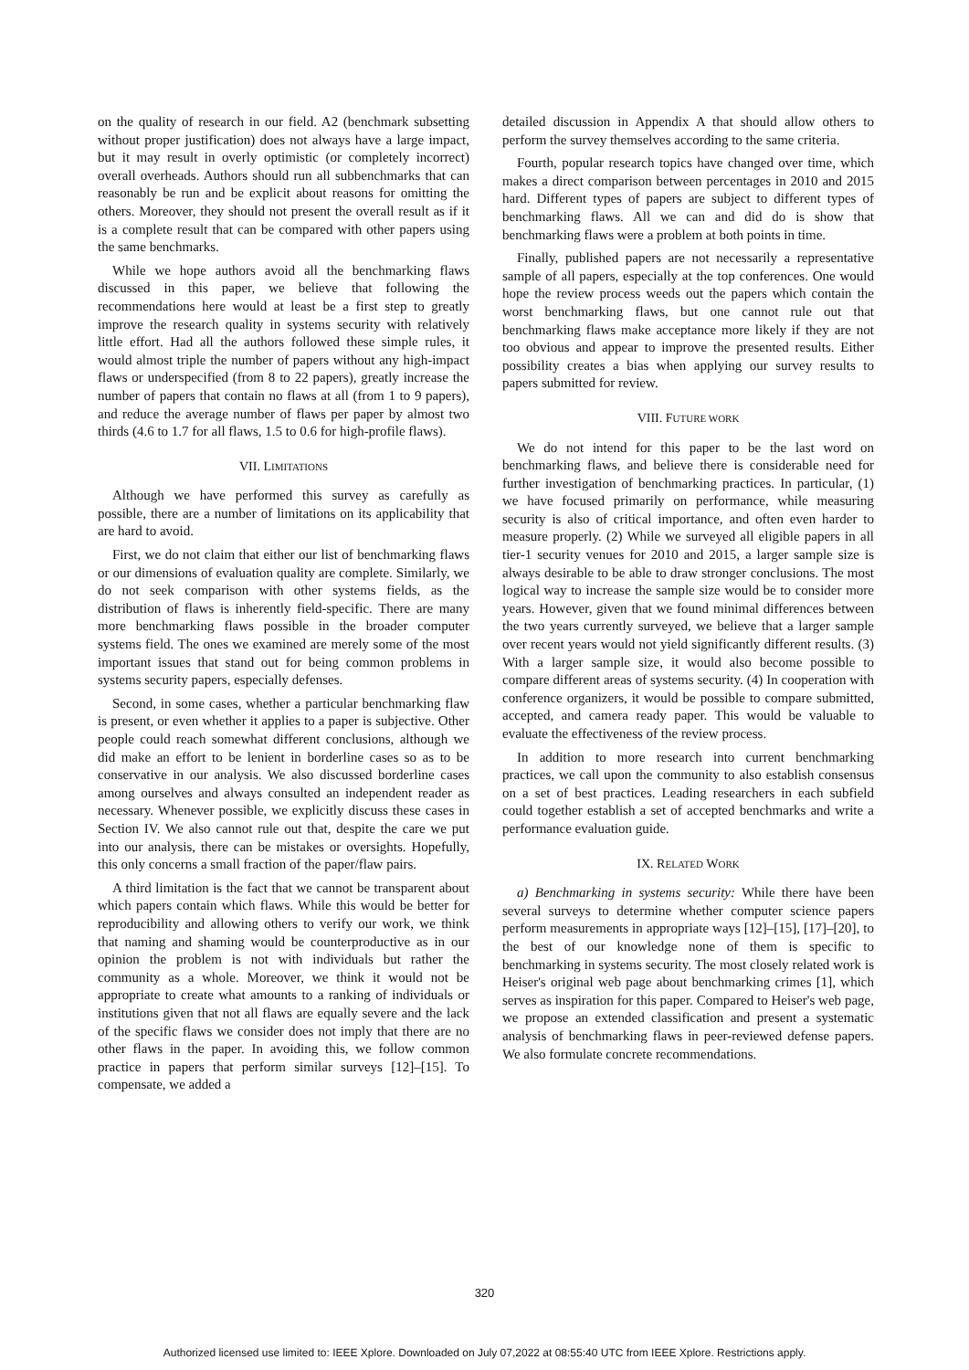on the quality of research in our field. A2 (benchmark subsetting without proper justification) does not always have a large impact, but it may result in overly optimistic (or completely incorrect) overall overheads. Authors should run all subbenchmarks that can reasonably be run and be explicit about reasons for omitting the others. Moreover, they should not present the overall result as if it is a complete result that can be compared with other papers using the same benchmarks.
While we hope authors avoid all the benchmarking flaws discussed in this paper, we believe that following the recommendations here would at least be a first step to greatly improve the research quality in systems security with relatively little effort. Had all the authors followed these simple rules, it would almost triple the number of papers without any high-impact flaws or underspecified (from 8 to 22 papers), greatly increase the number of papers that contain no flaws at all (from 1 to 9 papers), and reduce the average number of flaws per paper by almost two thirds (4.6 to 1.7 for all flaws, 1.5 to 0.6 for high-profile flaws).
VII. LIMITATIONS
Although we have performed this survey as carefully as possible, there are a number of limitations on its applicability that are hard to avoid.
First, we do not claim that either our list of benchmarking flaws or our dimensions of evaluation quality are complete. Similarly, we do not seek comparison with other systems fields, as the distribution of flaws is inherently field-specific. There are many more benchmarking flaws possible in the broader computer systems field. The ones we examined are merely some of the most important issues that stand out for being common problems in systems security papers, especially defenses.
Second, in some cases, whether a particular benchmarking flaw is present, or even whether it applies to a paper is subjective. Other people could reach somewhat different conclusions, although we did make an effort to be lenient in borderline cases so as to be conservative in our analysis. We also discussed borderline cases among ourselves and always consulted an independent reader as necessary. Whenever possible, we explicitly discuss these cases in Section IV. We also cannot rule out that, despite the care we put into our analysis, there can be mistakes or oversights. Hopefully, this only concerns a small fraction of the paper/flaw pairs.
A third limitation is the fact that we cannot be transparent about which papers contain which flaws. While this would be better for reproducibility and allowing others to verify our work, we think that naming and shaming would be counterproductive as in our opinion the problem is not with individuals but rather the community as a whole. Moreover, we think it would not be appropriate to create what amounts to a ranking of individuals or institutions given that not all flaws are equally severe and the lack of the specific flaws we consider does not imply that there are no other flaws in the paper. In avoiding this, we follow common practice in papers that perform similar surveys [12]–[15]. To compensate, we added a
detailed discussion in Appendix A that should allow others to perform the survey themselves according to the same criteria.
Fourth, popular research topics have changed over time, which makes a direct comparison between percentages in 2010 and 2015 hard. Different types of papers are subject to different types of benchmarking flaws. All we can and did do is show that benchmarking flaws were a problem at both points in time.
Finally, published papers are not necessarily a representative sample of all papers, especially at the top conferences. One would hope the review process weeds out the papers which contain the worst benchmarking flaws, but one cannot rule out that benchmarking flaws make acceptance more likely if they are not too obvious and appear to improve the presented results. Either possibility creates a bias when applying our survey results to papers submitted for review.
VIII. FUTURE WORK
We do not intend for this paper to be the last word on benchmarking flaws, and believe there is considerable need for further investigation of benchmarking practices. In particular, (1) we have focused primarily on performance, while measuring security is also of critical importance, and often even harder to measure properly. (2) While we surveyed all eligible papers in all tier-1 security venues for 2010 and 2015, a larger sample size is always desirable to be able to draw stronger conclusions. The most logical way to increase the sample size would be to consider more years. However, given that we found minimal differences between the two years currently surveyed, we believe that a larger sample over recent years would not yield significantly different results. (3) With a larger sample size, it would also become possible to compare different areas of systems security. (4) In cooperation with conference organizers, it would be possible to compare submitted, accepted, and camera ready paper. This would be valuable to evaluate the effectiveness of the review process.
In addition to more research into current benchmarking practices, we call upon the community to also establish consensus on a set of best practices. Leading researchers in each subfield could together establish a set of accepted benchmarks and write a performance evaluation guide.
IX. RELATED WORK
a) Benchmarking in systems security: While there have been several surveys to determine whether computer science papers perform measurements in appropriate ways [12]–[15], [17]–[20], to the best of our knowledge none of them is specific to benchmarking in systems security. The most closely related work is Heiser's original web page about benchmarking crimes [1], which serves as inspiration for this paper. Compared to Heiser's web page, we propose an extended classification and present a systematic analysis of benchmarking flaws in peer-reviewed defense papers. We also formulate concrete recommendations.
320
Authorized licensed use limited to: IEEE Xplore. Downloaded on July 07,2022 at 08:55:40 UTC from IEEE Xplore. Restrictions apply.